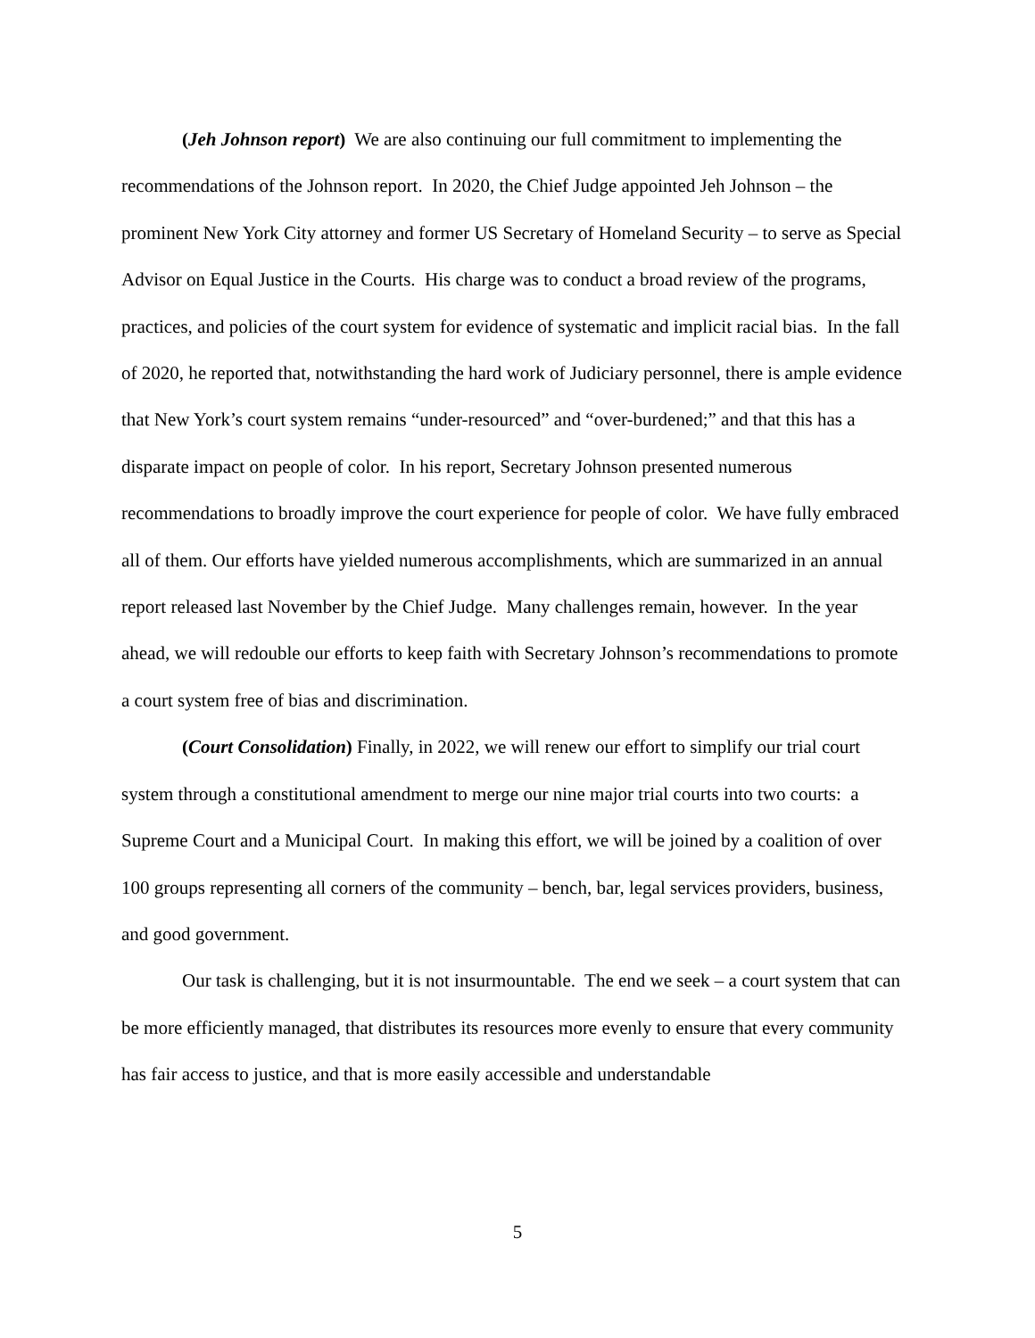(Jeh Johnson report) We are also continuing our full commitment to implementing the recommendations of the Johnson report. In 2020, the Chief Judge appointed Jeh Johnson – the prominent New York City attorney and former US Secretary of Homeland Security – to serve as Special Advisor on Equal Justice in the Courts. His charge was to conduct a broad review of the programs, practices, and policies of the court system for evidence of systematic and implicit racial bias. In the fall of 2020, he reported that, notwithstanding the hard work of Judiciary personnel, there is ample evidence that New York’s court system remains “under-resourced” and “over-burdened;” and that this has a disparate impact on people of color. In his report, Secretary Johnson presented numerous recommendations to broadly improve the court experience for people of color. We have fully embraced all of them. Our efforts have yielded numerous accomplishments, which are summarized in an annual report released last November by the Chief Judge. Many challenges remain, however. In the year ahead, we will redouble our efforts to keep faith with Secretary Johnson’s recommendations to promote a court system free of bias and discrimination.
(Court Consolidation) Finally, in 2022, we will renew our effort to simplify our trial court system through a constitutional amendment to merge our nine major trial courts into two courts: a Supreme Court and a Municipal Court. In making this effort, we will be joined by a coalition of over 100 groups representing all corners of the community – bench, bar, legal services providers, business, and good government.
Our task is challenging, but it is not insurmountable. The end we seek – a court system that can be more efficiently managed, that distributes its resources more evenly to ensure that every community has fair access to justice, and that is more easily accessible and understandable
5